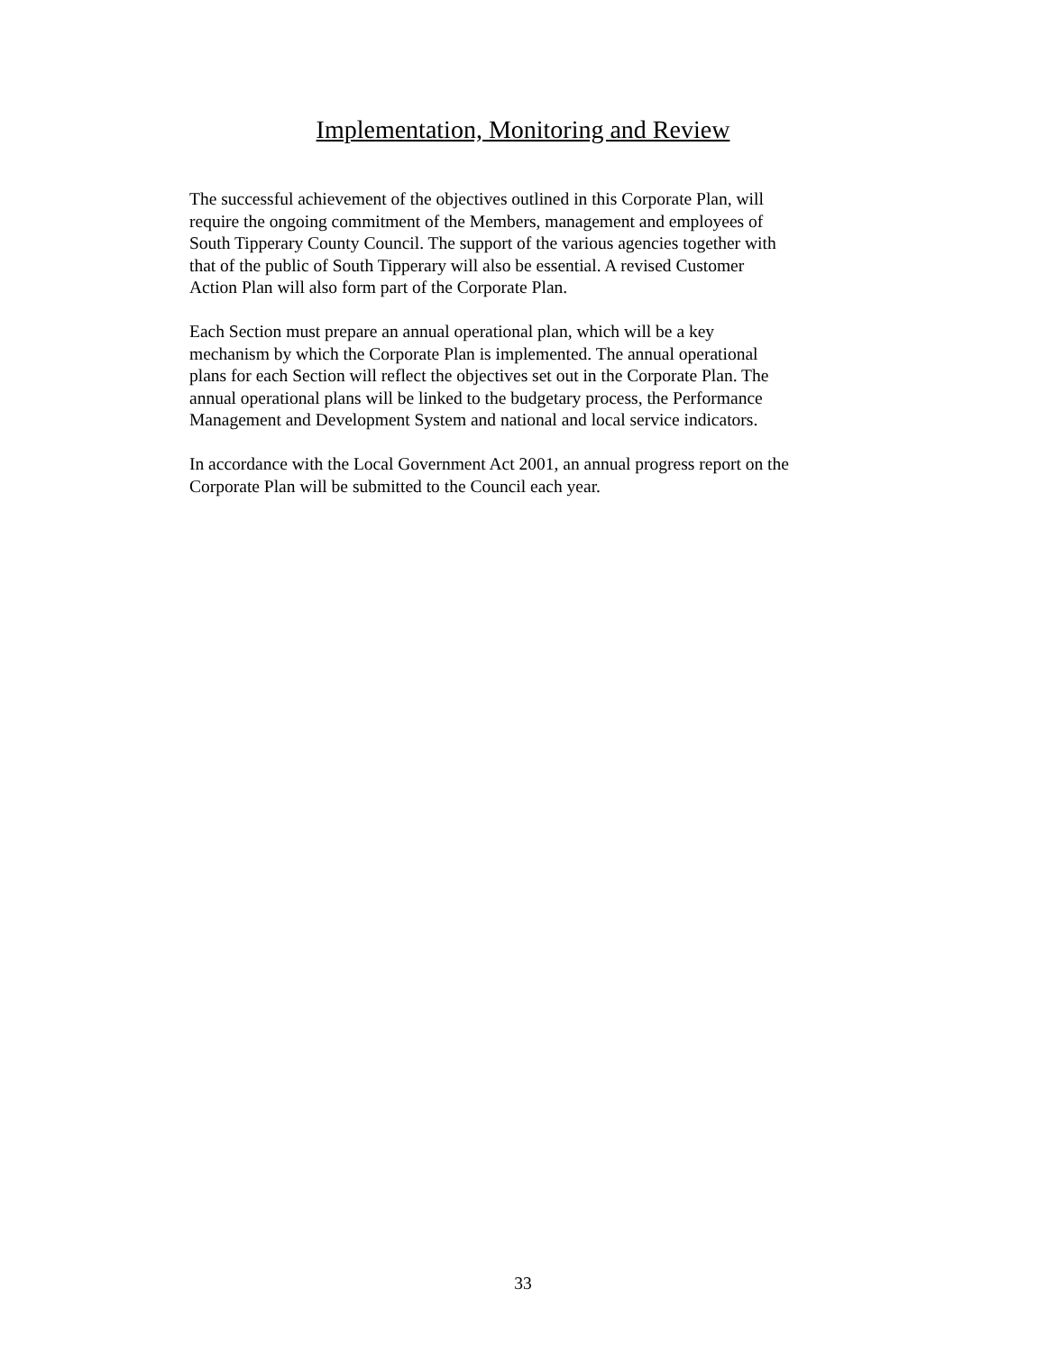Implementation, Monitoring and Review
The successful achievement of the objectives outlined in this Corporate Plan, will require the ongoing commitment of the Members, management and employees of South Tipperary County Council. The support of the various agencies together with that of the public of South Tipperary will also be essential. A revised Customer Action Plan will also form part of the Corporate Plan.
Each Section must prepare an annual operational plan, which will be a key mechanism by which the Corporate Plan is implemented. The annual operational plans for each Section will reflect the objectives set out in the Corporate Plan. The annual operational plans will be linked to the budgetary process, the Performance Management and Development System and national and local service indicators.
In accordance with the Local Government Act 2001, an annual progress report on the Corporate Plan will be submitted to the Council each year.
33